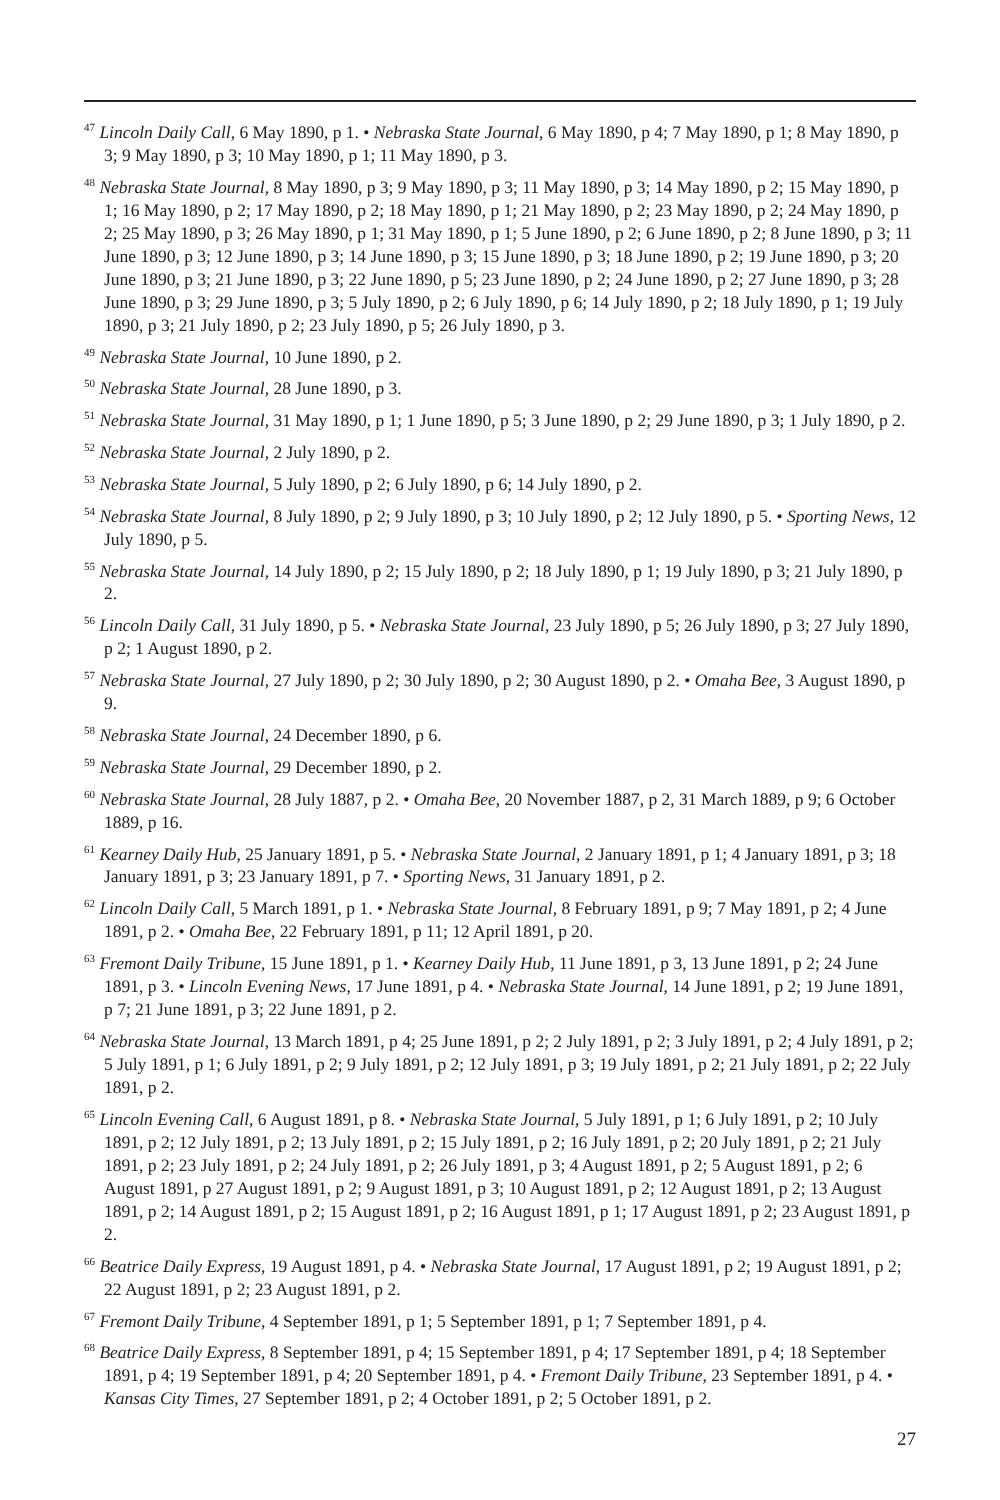<sup>47</sup> Lincoln Daily Call, 6 May 1890, p 1. • Nebraska State Journal, 6 May 1890, p 4; 7 May 1890, p 1; 8 May 1890, p 3; 9 May 1890, p 3; 10 May 1890, p 1; 11 May 1890, p 3.
<sup>48</sup> Nebraska State Journal, 8 May 1890, p 3; 9 May 1890, p 3; 11 May 1890, p 3; 14 May 1890, p 2; 15 May 1890, p 1; 16 May 1890, p 2; 17 May 1890, p 2; 18 May 1890, p 1; 21 May 1890, p 2; 23 May 1890, p 2; 24 May 1890, p 2; 25 May 1890, p 3; 26 May 1890, p 1; 31 May 1890, p 1; 5 June 1890, p 2; 6 June 1890, p 2; 8 June 1890, p 3; 11 June 1890, p 3; 12 June 1890, p 3; 14 June 1890, p 3; 15 June 1890, p 3; 18 June 1890, p 2; 19 June 1890, p 3; 20 June 1890, p 3; 21 June 1890, p 3; 22 June 1890, p 5; 23 June 1890, p 2; 24 June 1890, p 2; 27 June 1890, p 3; 28 June 1890, p 3; 29 June 1890, p 3; 5 July 1890, p 2; 6 July 1890, p 6; 14 July 1890, p 2; 18 July 1890, p 1; 19 July 1890, p 3; 21 July 1890, p 2; 23 July 1890, p 5; 26 July 1890, p 3.
<sup>49</sup> Nebraska State Journal, 10 June 1890, p 2.
<sup>50</sup> Nebraska State Journal, 28 June 1890, p 3.
<sup>51</sup> Nebraska State Journal, 31 May 1890, p 1; 1 June 1890, p 5; 3 June 1890, p 2; 29 June 1890, p 3; 1 July 1890, p 2.
<sup>52</sup> Nebraska State Journal, 2 July 1890, p 2.
<sup>53</sup> Nebraska State Journal, 5 July 1890, p 2; 6 July 1890, p 6; 14 July 1890, p 2.
<sup>54</sup> Nebraska State Journal, 8 July 1890, p 2; 9 July 1890, p 3; 10 July 1890, p 2; 12 July 1890, p 5. • Sporting News, 12 July 1890, p 5.
<sup>55</sup> Nebraska State Journal, 14 July 1890, p 2; 15 July 1890, p 2; 18 July 1890, p 1; 19 July 1890, p 3; 21 July 1890, p 2.
<sup>56</sup> Lincoln Daily Call, 31 July 1890, p 5. • Nebraska State Journal, 23 July 1890, p 5; 26 July 1890, p 3; 27 July 1890, p 2; 1 August 1890, p 2.
<sup>57</sup> Nebraska State Journal, 27 July 1890, p 2; 30 July 1890, p 2; 30 August 1890, p 2. • Omaha Bee, 3 August 1890, p 9.
<sup>58</sup> Nebraska State Journal, 24 December 1890, p 6.
<sup>59</sup> Nebraska State Journal, 29 December 1890, p 2.
<sup>60</sup> Nebraska State Journal, 28 July 1887, p 2. • Omaha Bee, 20 November 1887, p 2, 31 March 1889, p 9; 6 October 1889, p 16.
<sup>61</sup> Kearney Daily Hub, 25 January 1891, p 5. • Nebraska State Journal, 2 January 1891, p 1; 4 January 1891, p 3; 18 January 1891, p 3; 23 January 1891, p 7. • Sporting News, 31 January 1891, p 2.
<sup>62</sup> Lincoln Daily Call, 5 March 1891, p 1. • Nebraska State Journal, 8 February 1891, p 9; 7 May 1891, p 2; 4 June 1891, p 2. • Omaha Bee, 22 February 1891, p 11; 12 April 1891, p 20.
<sup>63</sup> Fremont Daily Tribune, 15 June 1891, p 1. • Kearney Daily Hub, 11 June 1891, p 3, 13 June 1891, p 2; 24 June 1891, p 3. • Lincoln Evening News, 17 June 1891, p 4. • Nebraska State Journal, 14 June 1891, p 2; 19 June 1891, p 7; 21 June 1891, p 3; 22 June 1891, p 2.
<sup>64</sup> Nebraska State Journal, 13 March 1891, p 4; 25 June 1891, p 2; 2 July 1891, p 2; 3 July 1891, p 2; 4 July 1891, p 2; 5 July 1891, p 1; 6 July 1891, p 2; 9 July 1891, p 2; 12 July 1891, p 3; 19 July 1891, p 2; 21 July 1891, p 2; 22 July 1891, p 2.
<sup>65</sup> Lincoln Evening Call, 6 August 1891, p 8. • Nebraska State Journal, 5 July 1891, p 1; 6 July 1891, p 2; 10 July 1891, p 2; 12 July 1891, p 2; 13 July 1891, p 2; 15 July 1891, p 2; 16 July 1891, p 2; 20 July 1891, p 2; 21 July 1891, p 2; 23 July 1891, p 2; 24 July 1891, p 2; 26 July 1891, p 3; 4 August 1891, p 2; 5 August 1891, p 2; 6 August 1891, p 27 August 1891, p 2; 9 August 1891, p 3; 10 August 1891, p 2; 12 August 1891, p 2; 13 August 1891, p 2; 14 August 1891, p 2; 15 August 1891, p 2; 16 August 1891, p 1; 17 August 1891, p 2; 23 August 1891, p 2.
<sup>66</sup> Beatrice Daily Express, 19 August 1891, p 4. • Nebraska State Journal, 17 August 1891, p 2; 19 August 1891, p 2; 22 August 1891, p 2; 23 August 1891, p 2.
<sup>67</sup> Fremont Daily Tribune, 4 September 1891, p 1; 5 September 1891, p 1; 7 September 1891, p 4.
<sup>68</sup> Beatrice Daily Express, 8 September 1891, p 4; 15 September 1891, p 4; 17 September 1891, p 4; 18 September 1891, p 4; 19 September 1891, p 4; 20 September 1891, p 4. • Fremont Daily Tribune, 23 September 1891, p 4. • Kansas City Times, 27 September 1891, p 2; 4 October 1891, p 2; 5 October 1891, p 2.
27